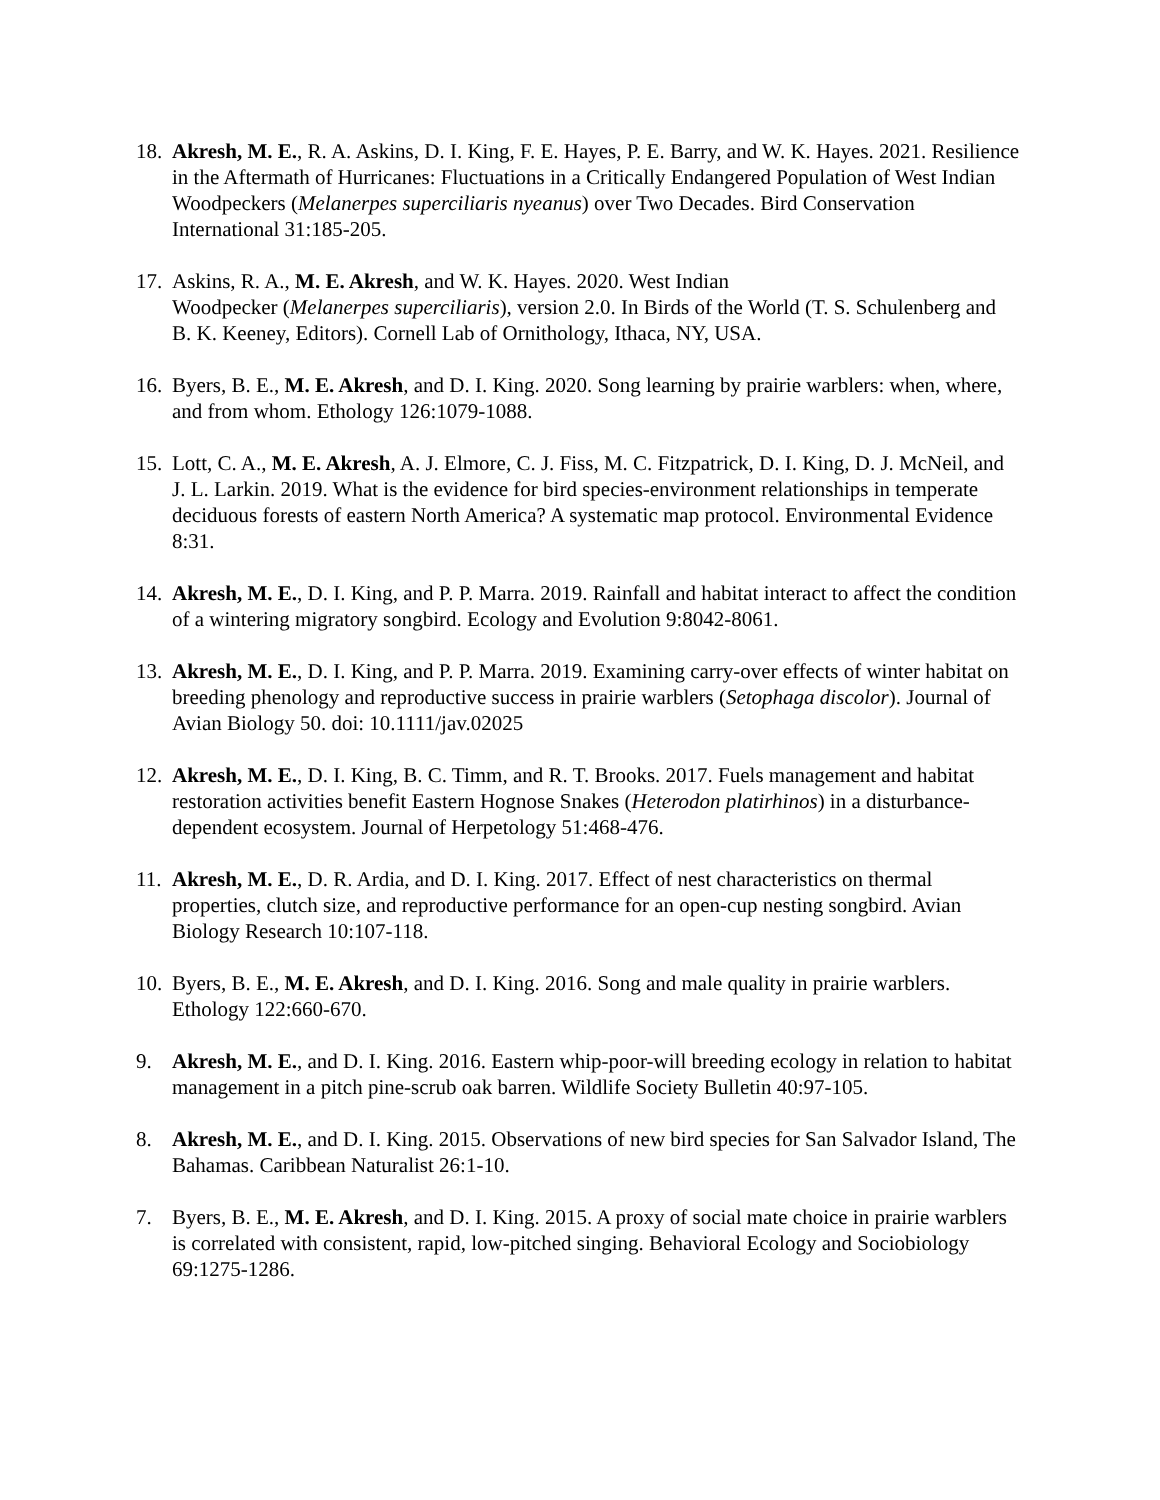18. Akresh, M. E., R. A. Askins, D. I. King, F. E. Hayes, P. E. Barry, and W. K. Hayes. 2021. Resilience in the Aftermath of Hurricanes: Fluctuations in a Critically Endangered Population of West Indian Woodpeckers (Melanerpes superciliaris nyeanus) over Two Decades. Bird Conservation International 31:185-205.
17. Askins, R. A., M. E. Akresh, and W. K. Hayes. 2020. West Indian
Woodpecker (Melanerpes superciliaris), version 2.0. In Birds of the World (T. S. Schulenberg and B. K. Keeney, Editors). Cornell Lab of Ornithology, Ithaca, NY, USA.
16. Byers, B. E., M. E. Akresh, and D. I. King. 2020. Song learning by prairie warblers: when, where, and from whom. Ethology 126:1079-1088.
15. Lott, C. A., M. E. Akresh, A. J. Elmore, C. J. Fiss, M. C. Fitzpatrick, D. I. King, D. J. McNeil, and J. L. Larkin. 2019. What is the evidence for bird species-environment relationships in temperate deciduous forests of eastern North America? A systematic map protocol. Environmental Evidence 8:31.
14. Akresh, M. E., D. I. King, and P. P. Marra. 2019. Rainfall and habitat interact to affect the condition of a wintering migratory songbird. Ecology and Evolution 9:8042-8061.
13. Akresh, M. E., D. I. King, and P. P. Marra. 2019. Examining carry-over effects of winter habitat on breeding phenology and reproductive success in prairie warblers (Setophaga discolor). Journal of Avian Biology 50. doi: 10.1111/jav.02025
12. Akresh, M. E., D. I. King, B. C. Timm, and R. T. Brooks. 2017. Fuels management and habitat restoration activities benefit Eastern Hognose Snakes (Heterodon platirhinos) in a disturbance-dependent ecosystem. Journal of Herpetology 51:468-476.
11. Akresh, M. E., D. R. Ardia, and D. I. King. 2017. Effect of nest characteristics on thermal properties, clutch size, and reproductive performance for an open-cup nesting songbird. Avian Biology Research 10:107-118.
10. Byers, B. E., M. E. Akresh, and D. I. King. 2016. Song and male quality in prairie warblers. Ethology 122:660-670.
9. Akresh, M. E., and D. I. King. 2016. Eastern whip-poor-will breeding ecology in relation to habitat management in a pitch pine-scrub oak barren. Wildlife Society Bulletin 40:97-105.
8. Akresh, M. E., and D. I. King. 2015. Observations of new bird species for San Salvador Island, The Bahamas. Caribbean Naturalist 26:1-10.
7. Byers, B. E., M. E. Akresh, and D. I. King. 2015. A proxy of social mate choice in prairie warblers is correlated with consistent, rapid, low-pitched singing. Behavioral Ecology and Sociobiology 69:1275-1286.